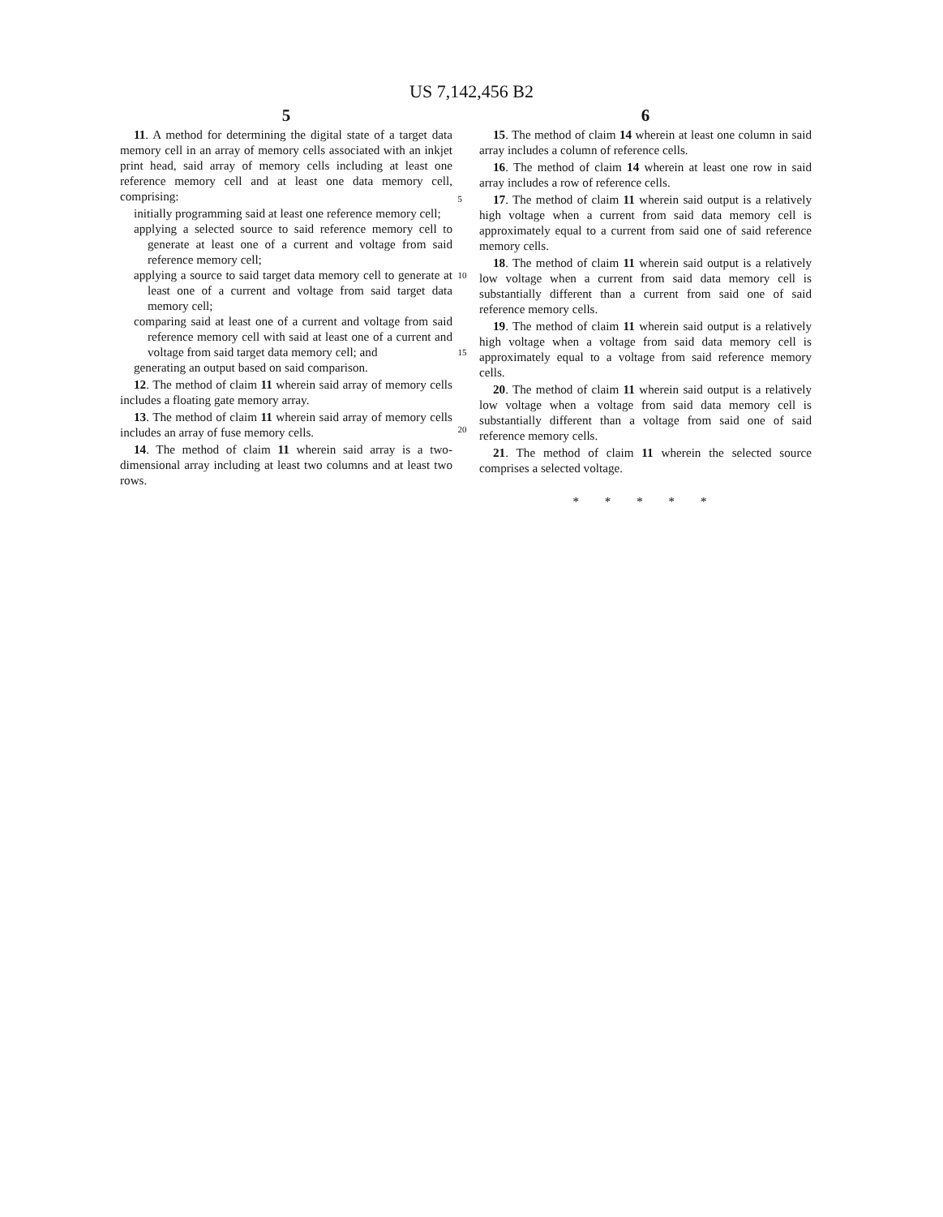US 7,142,456 B2
5
11. A method for determining the digital state of a target data memory cell in an array of memory cells associated with an inkjet print head, said array of memory cells including at least one reference memory cell and at least one data memory cell, comprising:
initially programming said at least one reference memory cell;
applying a selected source to said reference memory cell to generate at least one of a current and voltage from said reference memory cell;
applying a source to said target data memory cell to generate at least one of a current and voltage from said target data memory cell;
comparing said at least one of a current and voltage from said reference memory cell with said at least one of a current and voltage from said target data memory cell; and
generating an output based on said comparison.
12. The method of claim 11 wherein said array of memory cells includes a floating gate memory array.
13. The method of claim 11 wherein said array of memory cells includes an array of fuse memory cells.
14. The method of claim 11 wherein said array is a two-dimensional array including at least two columns and at least two rows.
5
10
15
20
6
15. The method of claim 14 wherein at least one column in said array includes a column of reference cells.
16. The method of claim 14 wherein at least one row in said array includes a row of reference cells.
17. The method of claim 11 wherein said output is a relatively high voltage when a current from said data memory cell is approximately equal to a current from said one of said reference memory cells.
18. The method of claim 11 wherein said output is a relatively low voltage when a current from said data memory cell is substantially different than a current from said one of said reference memory cells.
19. The method of claim 11 wherein said output is a relatively high voltage when a voltage from said data memory cell is approximately equal to a voltage from said reference memory cells.
20. The method of claim 11 wherein said output is a relatively low voltage when a voltage from said data memory cell is substantially different than a voltage from said one of said reference memory cells.
21. The method of claim 11 wherein the selected source comprises a selected voltage.
* * * * *